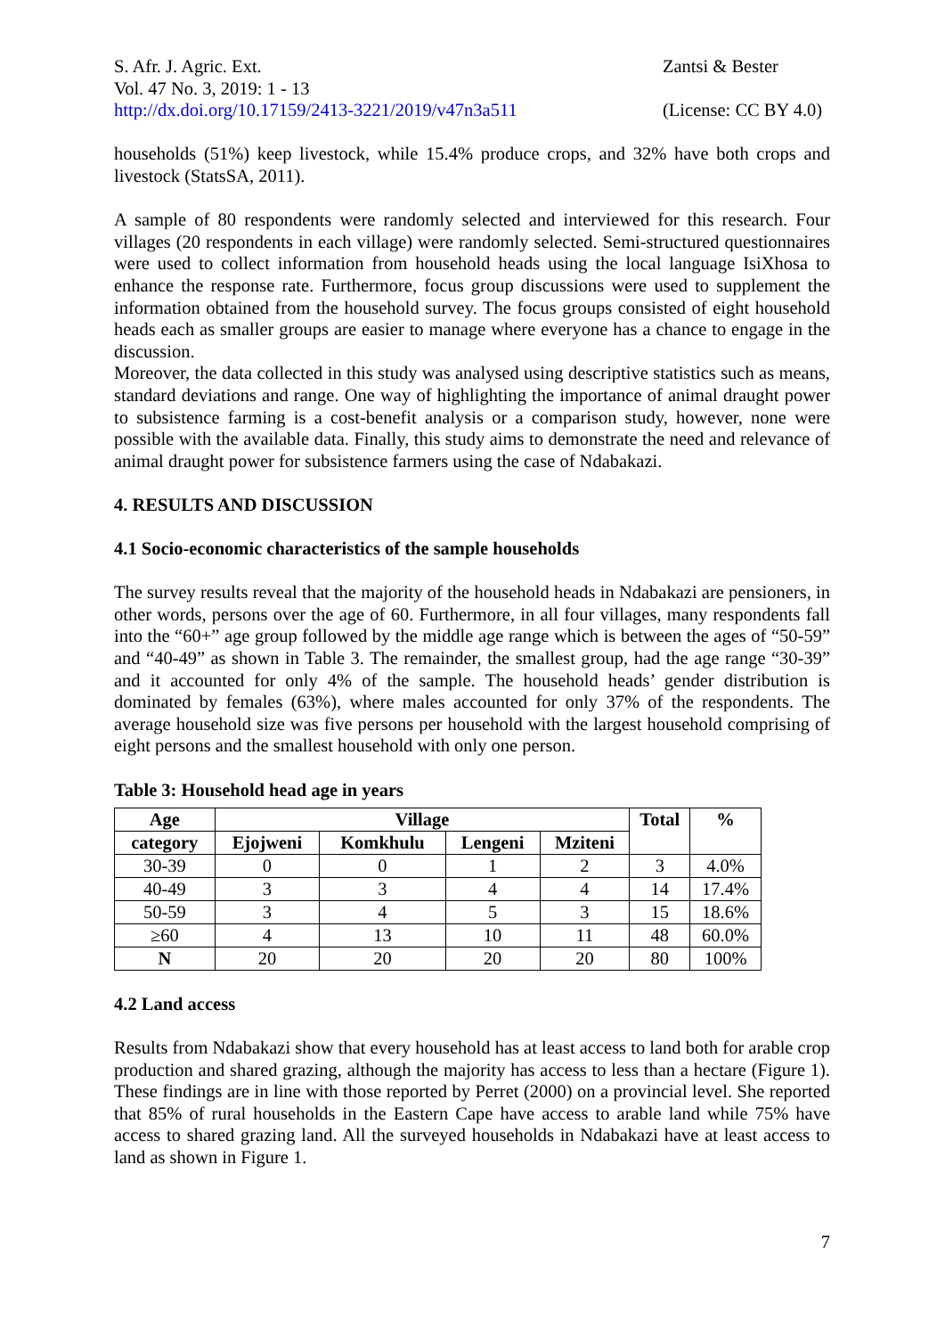S. Afr. J. Agric. Ext.
Vol. 47 No. 3, 2019: 1 - 13
http://dx.doi.org/10.17159/2413-3221/2019/v47n3a511
Zantsi & Bester
(License: CC BY 4.0)
households (51%) keep livestock, while 15.4% produce crops, and 32% have both crops and livestock (StatsSA, 2011).
A sample of 80 respondents were randomly selected and interviewed for this research. Four villages (20 respondents in each village) were randomly selected. Semi-structured questionnaires were used to collect information from household heads using the local language IsiXhosa to enhance the response rate. Furthermore, focus group discussions were used to supplement the information obtained from the household survey. The focus groups consisted of eight household heads each as smaller groups are easier to manage where everyone has a chance to engage in the discussion.
Moreover, the data collected in this study was analysed using descriptive statistics such as means, standard deviations and range. One way of highlighting the importance of animal draught power to subsistence farming is a cost-benefit analysis or a comparison study, however, none were possible with the available data. Finally, this study aims to demonstrate the need and relevance of animal draught power for subsistence farmers using the case of Ndabakazi.
4. RESULTS AND DISCUSSION
4.1 Socio-economic characteristics of the sample households
The survey results reveal that the majority of the household heads in Ndabakazi are pensioners, in other words, persons over the age of 60. Furthermore, in all four villages, many respondents fall into the “60+” age group followed by the middle age range which is between the ages of “50-59” and “40-49” as shown in Table 3. The remainder, the smallest group, had the age range “30-39” and it accounted for only 4% of the sample. The household heads’ gender distribution is dominated by females (63%), where males accounted for only 37% of the respondents. The average household size was five persons per household with the largest household comprising of eight persons and the smallest household with only one person.
Table 3: Household head age in years
| Age | Village | | | | Total | % |
| --- | --- | --- | --- | --- | --- | --- |
| category | Ejojweni | Komkhulu | Lengeni | Mziteni | | |
| 30-39 | 0 | 0 | 1 | 2 | 3 | 4.0% |
| 40-49 | 3 | 3 | 4 | 4 | 14 | 17.4% |
| 50-59 | 3 | 4 | 5 | 3 | 15 | 18.6% |
| ≥60 | 4 | 13 | 10 | 11 | 48 | 60.0% |
| N | 20 | 20 | 20 | 20 | 80 | 100% |
4.2 Land access
Results from Ndabakazi show that every household has at least access to land both for arable crop production and shared grazing, although the majority has access to less than a hectare (Figure 1). These findings are in line with those reported by Perret (2000) on a provincial level. She reported that 85% of rural households in the Eastern Cape have access to arable land while 75% have access to shared grazing land. All the surveyed households in Ndabakazi have at least access to land as shown in Figure 1.
7